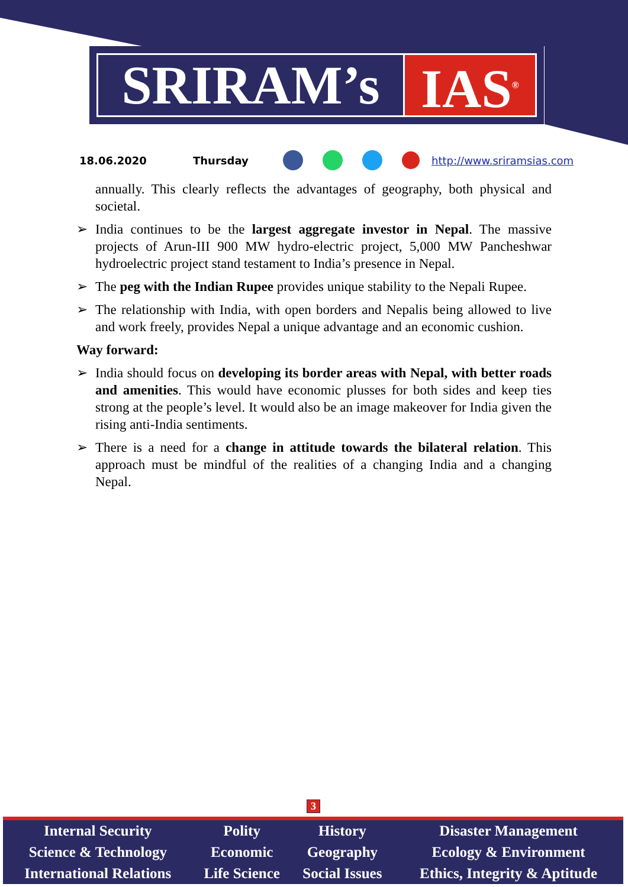SRIRAM’s IAS<sup>®</sup>
18.06.2020 Thursday http://www.sriramsias.com
annually. This clearly reflects the advantages of geography, both physical and societal.
➢ India continues to be the largest aggregate investor in Nepal. The massive projects of Arun-III 900 MW hydro-electric project, 5,000 MW Pancheshwar hydroelectric project stand testament to India’s presence in Nepal.
➢ The peg with the Indian Rupee provides unique stability to the Nepali Rupee.
➢ The relationship with India, with open borders and Nepalis being allowed to live and work freely, provides Nepal a unique advantage and an economic cushion.
Way forward:
➢ India should focus on developing its border areas with Nepal, with better roads and amenities. This would have economic plusses for both sides and keep ties strong at the people’s level. It would also be an image makeover for India given the rising anti-India sentiments.
➢ There is a need for a change in attitude towards the bilateral relation. This approach must be mindful of the realities of a changing India and a changing Nepal.
3
| Internal Security | Polity | History | Disaster Management |
| Science & Technology | Economic | Geography | Ecology & Environment |
| International Relations | Life Science | Social Issues | Ethics, Integrity & Aptitude |